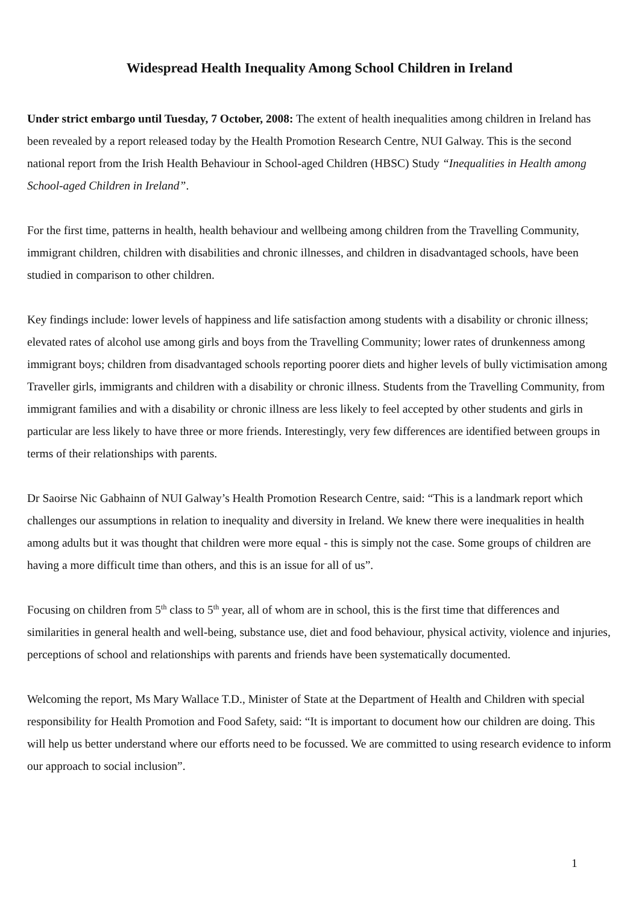Widespread Health Inequality Among School Children in Ireland
Under strict embargo until Tuesday, 7 October, 2008: The extent of health inequalities among children in Ireland has been revealed by a report released today by the Health Promotion Research Centre, NUI Galway. This is the second national report from the Irish Health Behaviour in School-aged Children (HBSC) Study “Inequalities in Health among School-aged Children in Ireland”.
For the first time, patterns in health, health behaviour and wellbeing among children from the Travelling Community, immigrant children, children with disabilities and chronic illnesses, and children in disadvantaged schools, have been studied in comparison to other children.
Key findings include: lower levels of happiness and life satisfaction among students with a disability or chronic illness; elevated rates of alcohol use among girls and boys from the Travelling Community; lower rates of drunkenness among immigrant boys; children from disadvantaged schools reporting poorer diets and higher levels of bully victimisation among Traveller girls, immigrants and children with a disability or chronic illness. Students from the Travelling Community, from immigrant families and with a disability or chronic illness are less likely to feel accepted by other students and girls in particular are less likely to have three or more friends. Interestingly, very few differences are identified between groups in terms of their relationships with parents.
Dr Saoirse Nic Gabhainn of NUI Galway’s Health Promotion Research Centre, said: “This is a landmark report which challenges our assumptions in relation to inequality and diversity in Ireland. We knew there were inequalities in health among adults but it was thought that children were more equal - this is simply not the case. Some groups of children are having a more difficult time than others, and this is an issue for all of us”.
Focusing on children from 5<sup>th</sup> class to 5<sup>th</sup> year, all of whom are in school, this is the first time that differences and similarities in general health and well-being, substance use, diet and food behaviour, physical activity, violence and injuries, perceptions of school and relationships with parents and friends have been systematically documented.
Welcoming the report, Ms Mary Wallace T.D., Minister of State at the Department of Health and Children with special responsibility for Health Promotion and Food Safety, said: “It is important to document how our children are doing. This will help us better understand where our efforts need to be focussed. We are committed to using research evidence to inform our approach to social inclusion”.
1